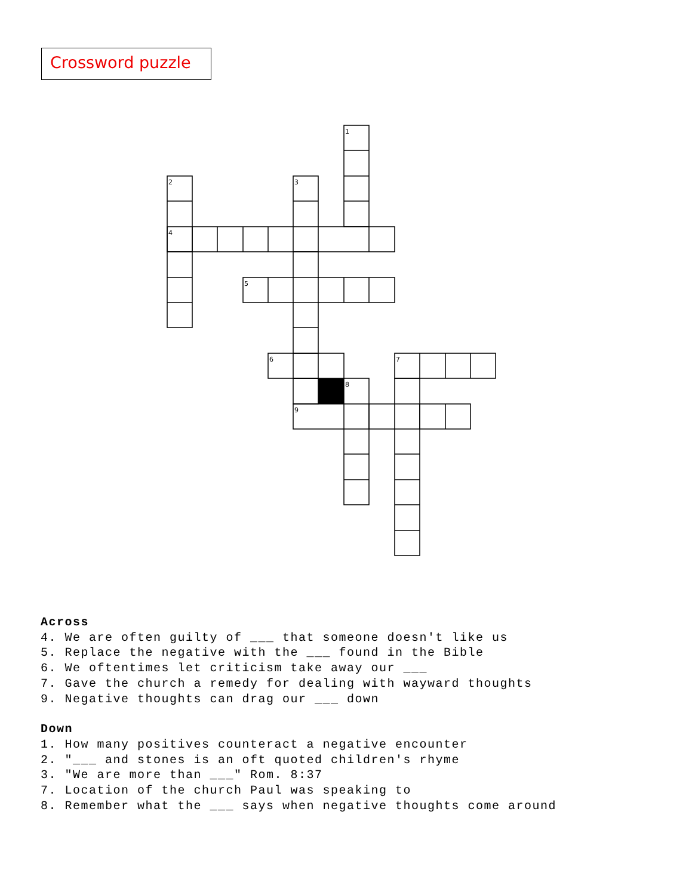Crossword puzzle
1
2
3
4
5
6
7
8
9
Across
4. We are often guilty of ___ that someone doesn't like us
5. Replace the negative with the ___ found in the Bible
6. We oftentimes let criticism take away our ___
7. Gave the church a remedy for dealing with wayward thoughts
9. Negative thoughts can drag our ___ down
Down
1. How many positives counteract a negative encounter
2. "___ and stones is an oft quoted children's rhyme
3. "We are more than ___" Rom. 8:37
7. Location of the church Paul was speaking to
8. Remember what the ___ says when negative thoughts come around